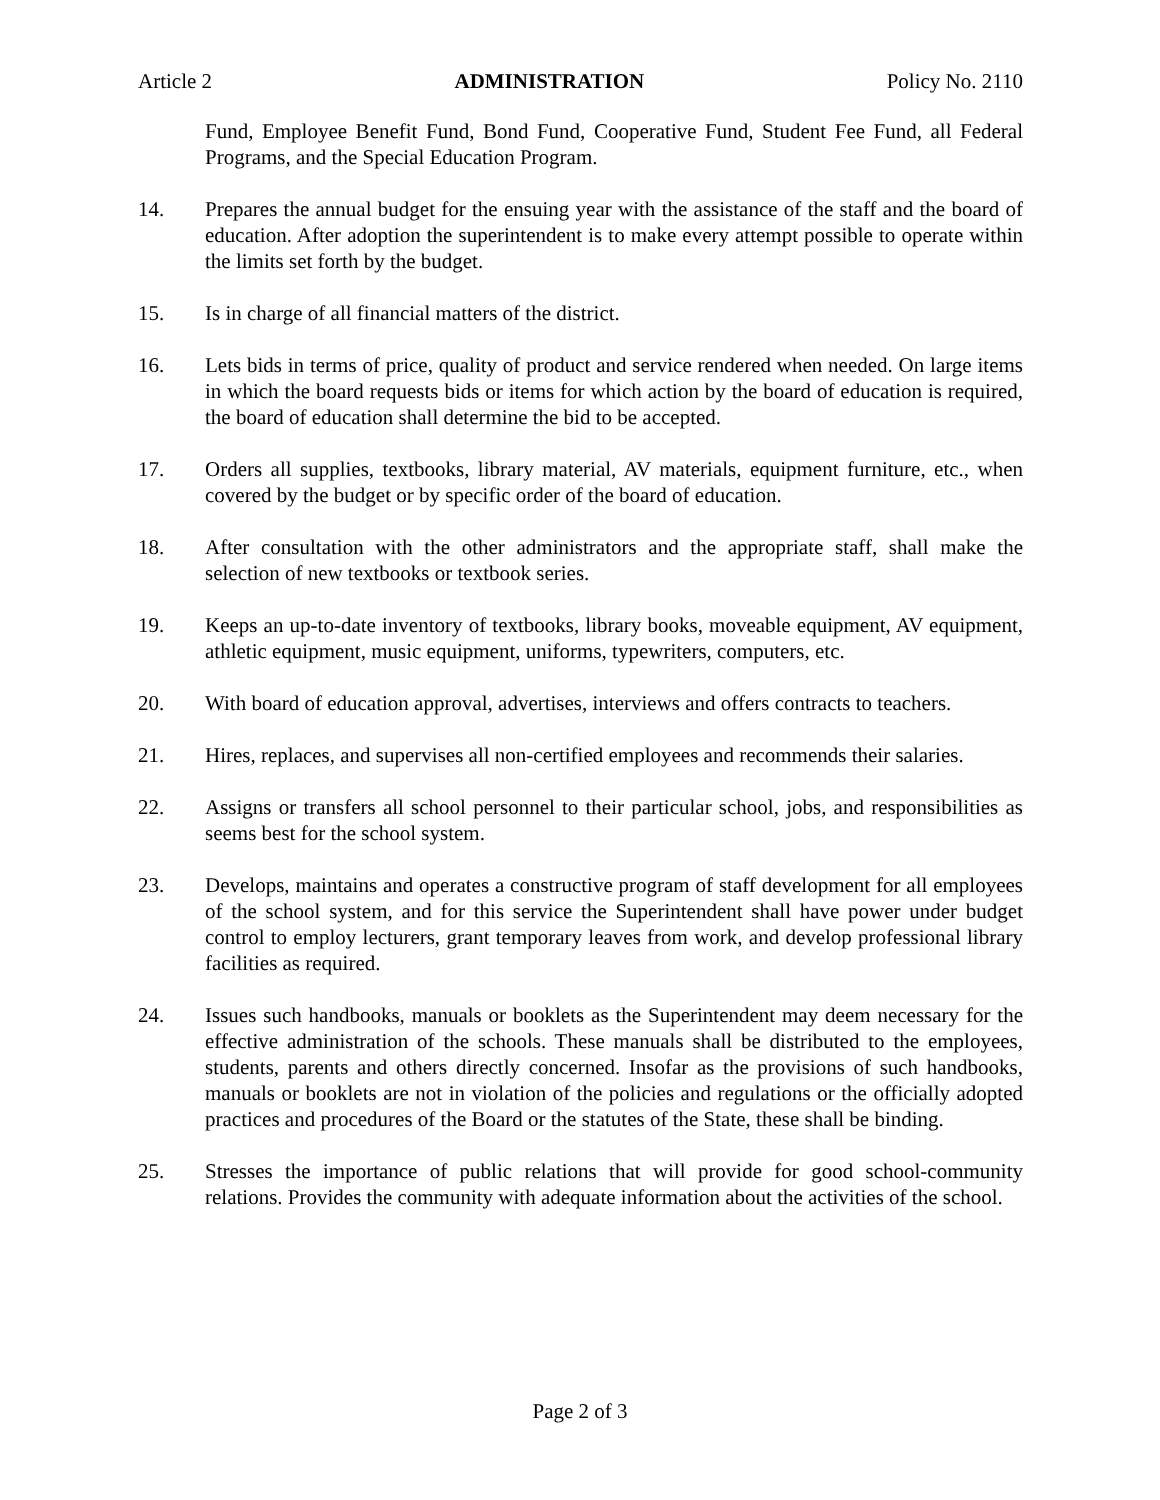Article 2 ADMINISTRATION Policy No. 2110
Fund, Employee Benefit Fund, Bond Fund, Cooperative Fund, Student Fee Fund, all Federal Programs, and the Special Education Program.
14. Prepares the annual budget for the ensuing year with the assistance of the staff and the board of education. After adoption the superintendent is to make every attempt possible to operate within the limits set forth by the budget.
15. Is in charge of all financial matters of the district.
16. Lets bids in terms of price, quality of product and service rendered when needed. On large items in which the board requests bids or items for which action by the board of education is required, the board of education shall determine the bid to be accepted.
17. Orders all supplies, textbooks, library material, AV materials, equipment furniture, etc., when covered by the budget or by specific order of the board of education.
18. After consultation with the other administrators and the appropriate staff, shall make the selection of new textbooks or textbook series.
19. Keeps an up-to-date inventory of textbooks, library books, moveable equipment, AV equipment, athletic equipment, music equipment, uniforms, typewriters, computers, etc.
20. With board of education approval, advertises, interviews and offers contracts to teachers.
21. Hires, replaces, and supervises all non-certified employees and recommends their salaries.
22. Assigns or transfers all school personnel to their particular school, jobs, and responsibilities as seems best for the school system.
23. Develops, maintains and operates a constructive program of staff development for all employees of the school system, and for this service the Superintendent shall have power under budget control to employ lecturers, grant temporary leaves from work, and develop professional library facilities as required.
24. Issues such handbooks, manuals or booklets as the Superintendent may deem necessary for the effective administration of the schools. These manuals shall be distributed to the employees, students, parents and others directly concerned. Insofar as the provisions of such handbooks, manuals or booklets are not in violation of the policies and regulations or the officially adopted practices and procedures of the Board or the statutes of the State, these shall be binding.
25. Stresses the importance of public relations that will provide for good school-community relations. Provides the community with adequate information about the activities of the school.
Page 2 of 3